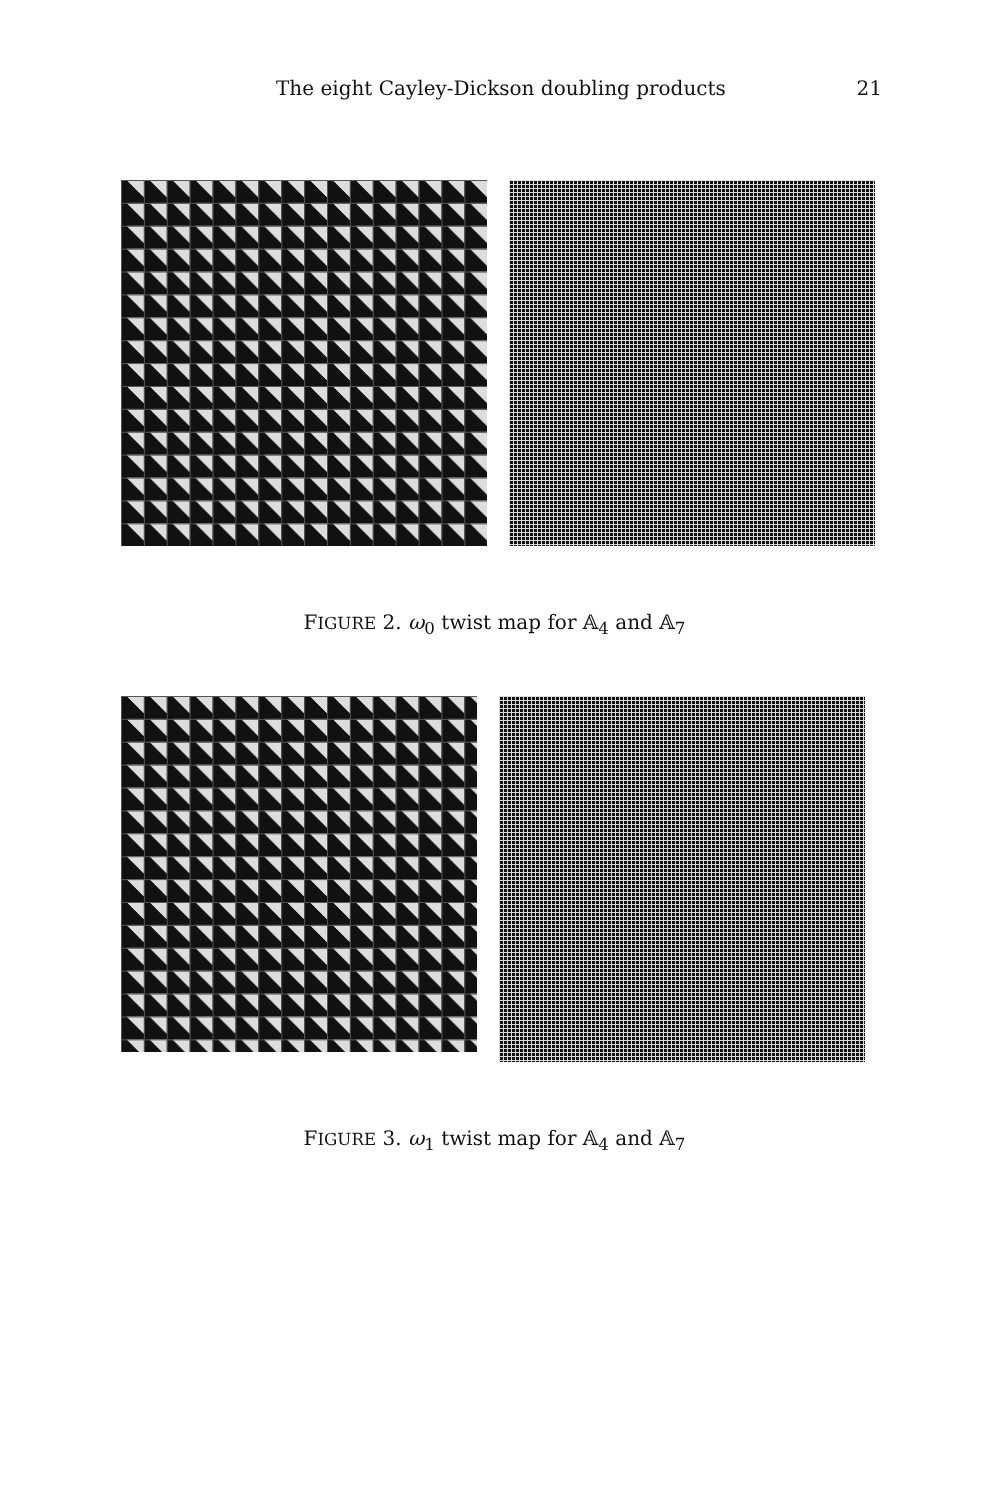The eight Cayley-Dickson doubling products 21
FIGURE 2. ω<sub>0</sub> twist map for 𝔸<sub>4</sub> and 𝔸<sub>7</sub>
FIGURE 3. ω<sub>1</sub> twist map for 𝔸<sub>4</sub> and 𝔸<sub>7</sub>